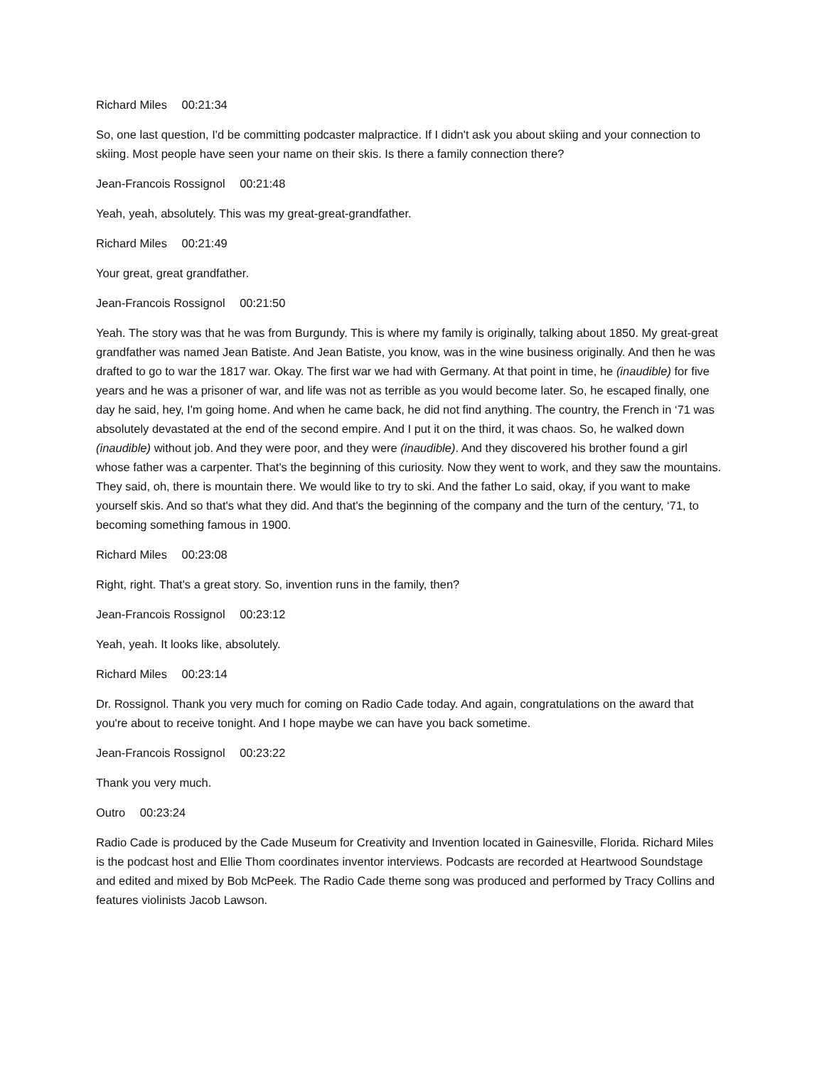Richard Miles 00:21:34
So, one last question, I'd be committing podcaster malpractice. If I didn't ask you about skiing and your connection to skiing. Most people have seen your name on their skis. Is there a family connection there?
Jean-Francois Rossignol 00:21:48
Yeah, yeah, absolutely. This was my great-great-grandfather.
Richard Miles 00:21:49
Your great, great grandfather.
Jean-Francois Rossignol 00:21:50
Yeah. The story was that he was from Burgundy. This is where my family is originally, talking about 1850. My great-great grandfather was named Jean Batiste. And Jean Batiste, you know, was in the wine business originally. And then he was drafted to go to war the 1817 war. Okay. The first war we had with Germany. At that point in time, he (inaudible) for five years and he was a prisoner of war, and life was not as terrible as you would become later. So, he escaped finally, one day he said, hey, I'm going home. And when he came back, he did not find anything. The country, the French in ‘71 was absolutely devastated at the end of the second empire. And I put it on the third, it was chaos. So, he walked down (inaudible) without job. And they were poor, and they were (inaudible). And they discovered his brother found a girl whose father was a carpenter. That's the beginning of this curiosity. Now they went to work, and they saw the mountains. They said, oh, there is mountain there. We would like to try to ski. And the father Lo said, okay, if you want to make yourself skis. And so that's what they did. And that's the beginning of the company and the turn of the century, ‘71, to becoming something famous in 1900.
Richard Miles 00:23:08
Right, right. That's a great story. So, invention runs in the family, then?
Jean-Francois Rossignol 00:23:12
Yeah, yeah. It looks like, absolutely.
Richard Miles 00:23:14
Dr. Rossignol. Thank you very much for coming on Radio Cade today. And again, congratulations on the award that you're about to receive tonight. And I hope maybe we can have you back sometime.
Jean-Francois Rossignol 00:23:22
Thank you very much.
Outro 00:23:24
Radio Cade is produced by the Cade Museum for Creativity and Invention located in Gainesville, Florida. Richard Miles is the podcast host and Ellie Thom coordinates inventor interviews. Podcasts are recorded at Heartwood Soundstage and edited and mixed by Bob McPeek. The Radio Cade theme song was produced and performed by Tracy Collins and features violinists Jacob Lawson.